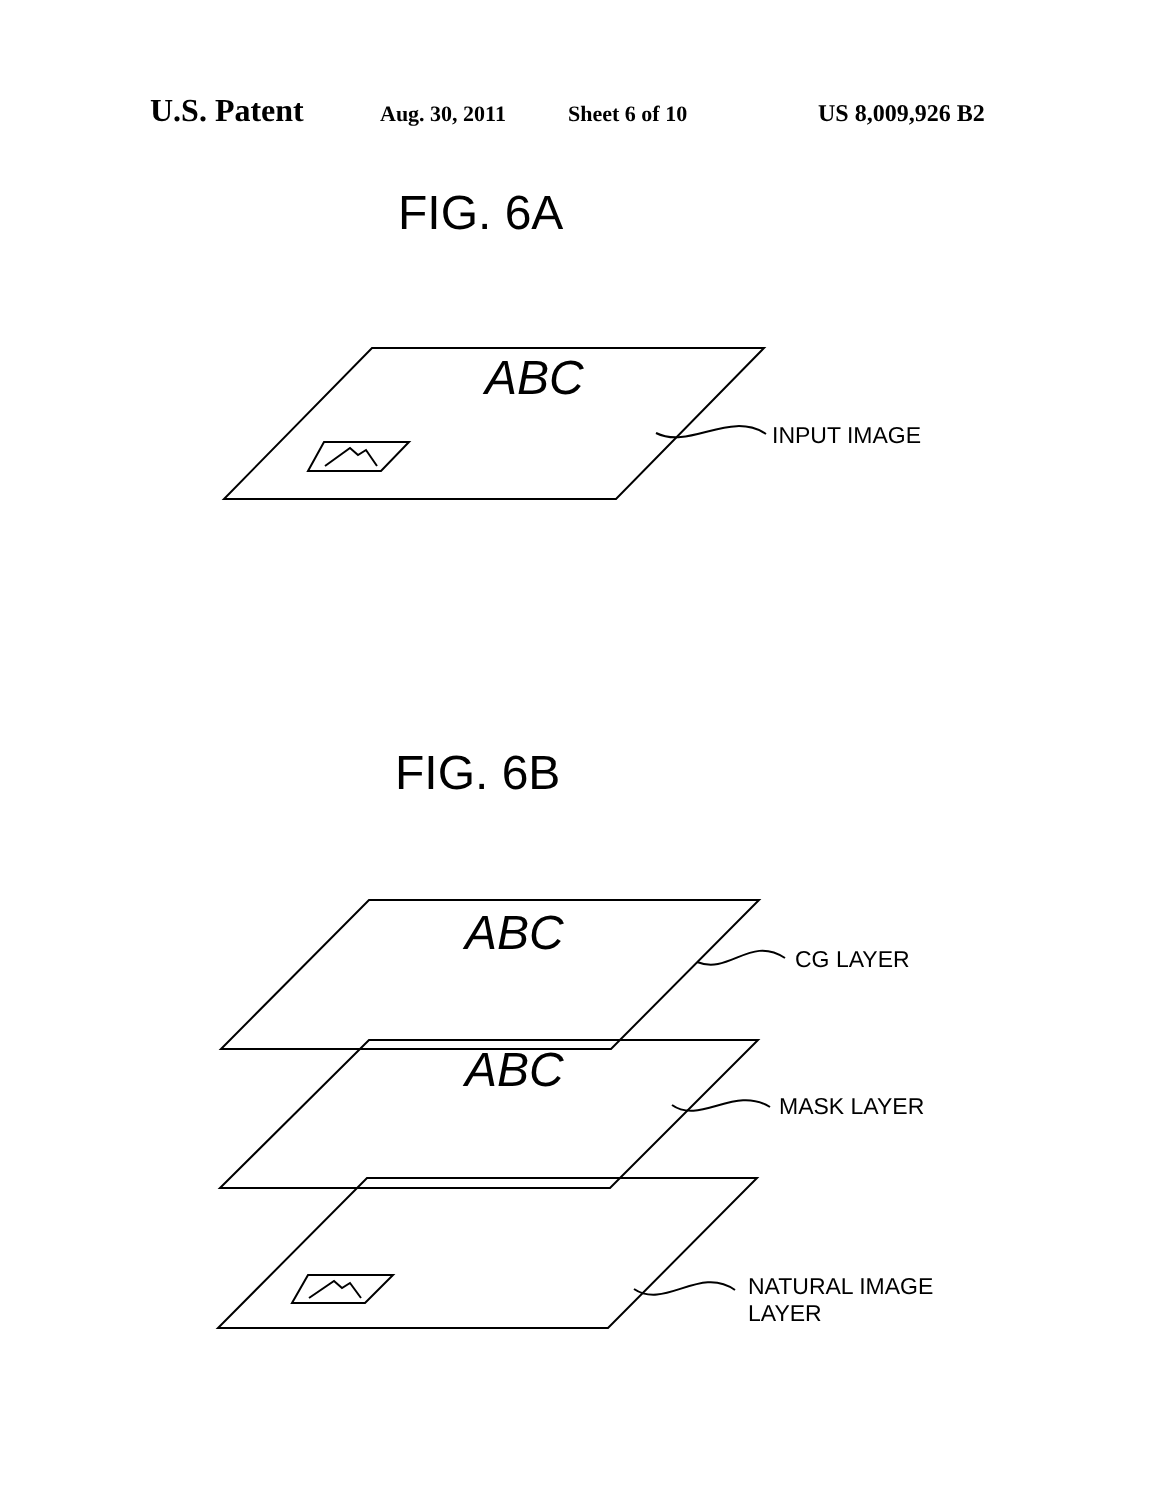U.S. Patent Aug. 30, 2011 Sheet 6 of 10 US 8,009,926 B2
FIG. 6A
ABC
INPUT IMAGE
FIG. 6B
ABC CG LAYER
ABC
MASK LAYER
NATURAL IMAGE
LAYER